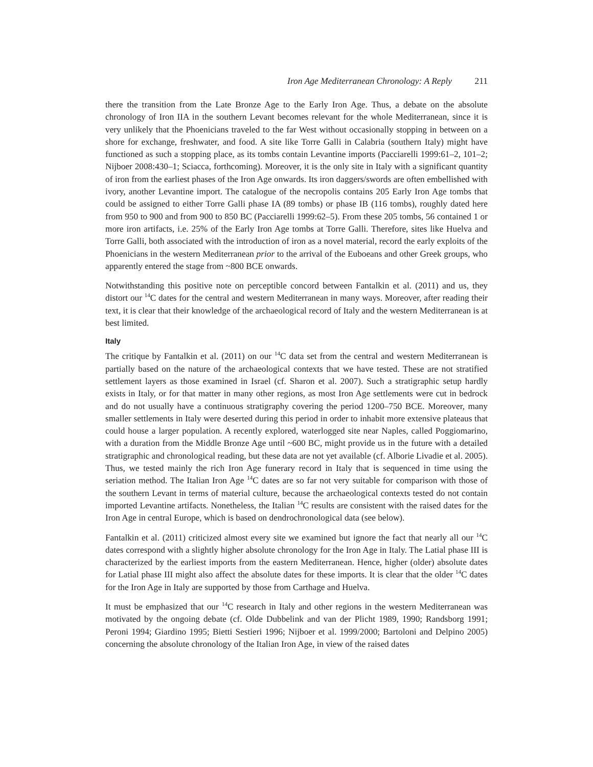Iron Age Mediterranean Chronology: A Reply 211
there the transition from the Late Bronze Age to the Early Iron Age. Thus, a debate on the absolute chronology of Iron IIA in the southern Levant becomes relevant for the whole Mediterranean, since it is very unlikely that the Phoenicians traveled to the far West without occasionally stopping in between on a shore for exchange, freshwater, and food. A site like Torre Galli in Calabria (southern Italy) might have functioned as such a stopping place, as its tombs contain Levantine imports (Pacciarelli 1999:61–2, 101–2; Nijboer 2008:430–1; Sciacca, forthcoming). Moreover, it is the only site in Italy with a significant quantity of iron from the earliest phases of the Iron Age onwards. Its iron daggers/swords are often embellished with ivory, another Levantine import. The catalogue of the necropolis contains 205 Early Iron Age tombs that could be assigned to either Torre Galli phase IA (89 tombs) or phase IB (116 tombs), roughly dated here from 950 to 900 and from 900 to 850 BC (Pacciarelli 1999:62–5). From these 205 tombs, 56 contained 1 or more iron artifacts, i.e. 25% of the Early Iron Age tombs at Torre Galli. Therefore, sites like Huelva and Torre Galli, both associated with the introduction of iron as a novel material, record the early exploits of the Phoenicians in the western Mediterranean prior to the arrival of the Euboeans and other Greek groups, who apparently entered the stage from ~800 BCE onwards.
Notwithstanding this positive note on perceptible concord between Fantalkin et al. (2011) and us, they distort our <sup>14</sup>C dates for the central and western Mediterranean in many ways. Moreover, after reading their text, it is clear that their knowledge of the archaeological record of Italy and the western Mediterranean is at best limited.
Italy
The critique by Fantalkin et al. (2011) on our <sup>14</sup>C data set from the central and western Mediterranean is partially based on the nature of the archaeological contexts that we have tested. These are not stratified settlement layers as those examined in Israel (cf. Sharon et al. 2007). Such a stratigraphic setup hardly exists in Italy, or for that matter in many other regions, as most Iron Age settlements were cut in bedrock and do not usually have a continuous stratigraphy covering the period 1200–750 BCE. Moreover, many smaller settlements in Italy were deserted during this period in order to inhabit more extensive plateaus that could house a larger population. A recently explored, waterlogged site near Naples, called Poggiomarino, with a duration from the Middle Bronze Age until ~600 BC, might provide us in the future with a detailed stratigraphic and chronological reading, but these data are not yet available (cf. Alborie Livadie et al. 2005). Thus, we tested mainly the rich Iron Age funerary record in Italy that is sequenced in time using the seriation method. The Italian Iron Age <sup>14</sup>C dates are so far not very suitable for comparison with those of the southern Levant in terms of material culture, because the archaeological contexts tested do not contain imported Levantine artifacts. Nonetheless, the Italian <sup>14</sup>C results are consistent with the raised dates for the Iron Age in central Europe, which is based on dendrochronological data (see below).
Fantalkin et al. (2011) criticized almost every site we examined but ignore the fact that nearly all our <sup>14</sup>C dates correspond with a slightly higher absolute chronology for the Iron Age in Italy. The Latial phase III is characterized by the earliest imports from the eastern Mediterranean. Hence, higher (older) absolute dates for Latial phase III might also affect the absolute dates for these imports. It is clear that the older <sup>14</sup>C dates for the Iron Age in Italy are supported by those from Carthage and Huelva.
It must be emphasized that our <sup>14</sup>C research in Italy and other regions in the western Mediterranean was motivated by the ongoing debate (cf. Olde Dubbelink and van der Plicht 1989, 1990; Randsborg 1991; Peroni 1994; Giardino 1995; Bietti Sestieri 1996; Nijboer et al. 1999/2000; Bartoloni and Delpino 2005) concerning the absolute chronology of the Italian Iron Age, in view of the raised dates